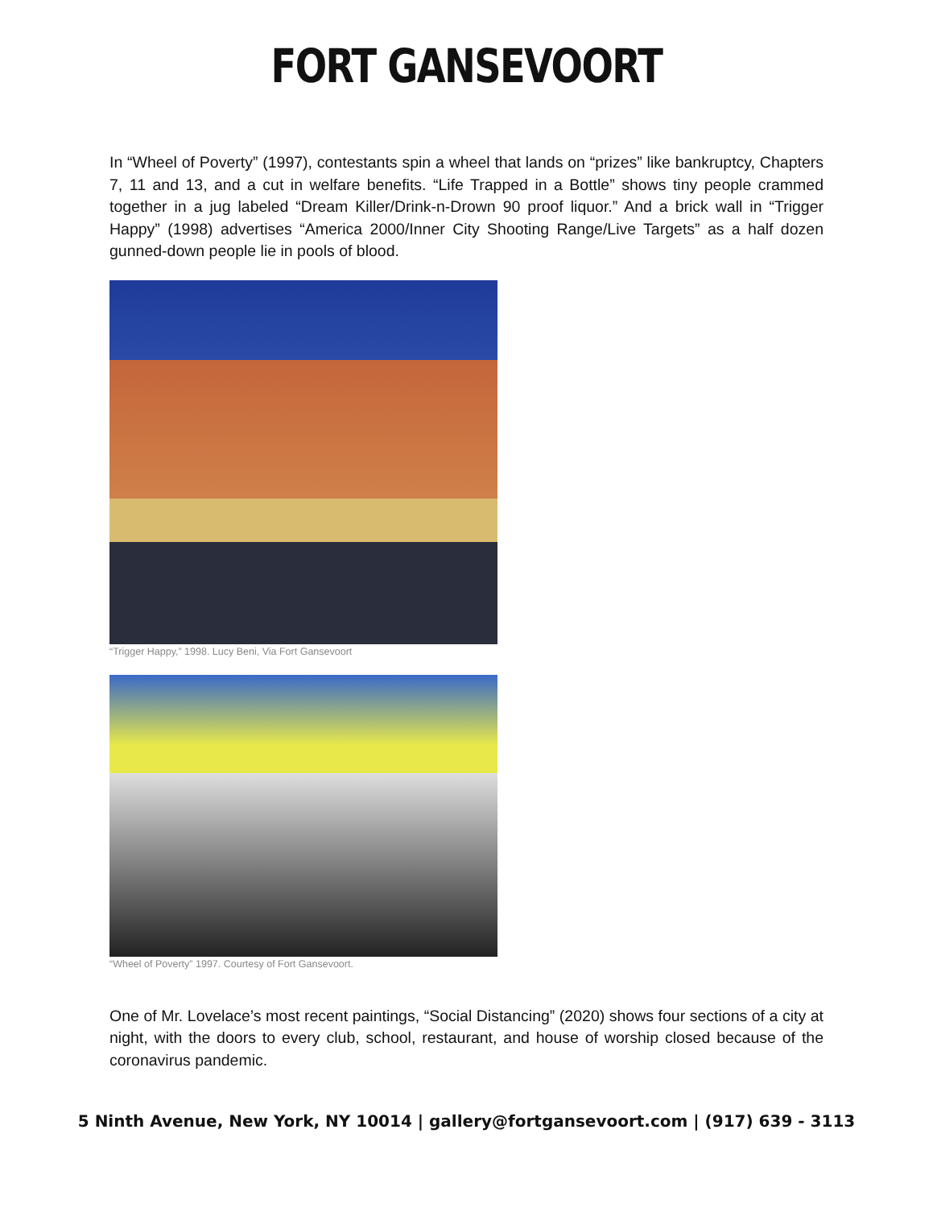FORT GANSEVOORT
In “Wheel of Poverty” (1997), contestants spin a wheel that lands on “prizes” like bankruptcy, Chapters 7, 11 and 13, and a cut in welfare benefits. “Life Trapped in a Bottle” shows tiny people crammed together in a jug labeled “Dream Killer/Drink-n-Drown 90 proof liquor.” And a brick wall in “Trigger Happy” (1998) advertises “America 2000/Inner City Shooting Range/Live Targets” as a half dozen gunned-down people lie in pools of blood.
“Trigger Happy,” 1998. Lucy Beni, Via Fort Gansevoort
“Wheel of Poverty” 1997. Courtesy of Fort Gansevoort.
One of Mr. Lovelace’s most recent paintings, “Social Distancing” (2020) shows four sections of a city at night, with the doors to every club, school, restaurant, and house of worship closed because of the coronavirus pandemic.
5 Ninth Avenue, New York, NY 10014 | gallery@fortgansevoort.com | (917) 639 - 3113